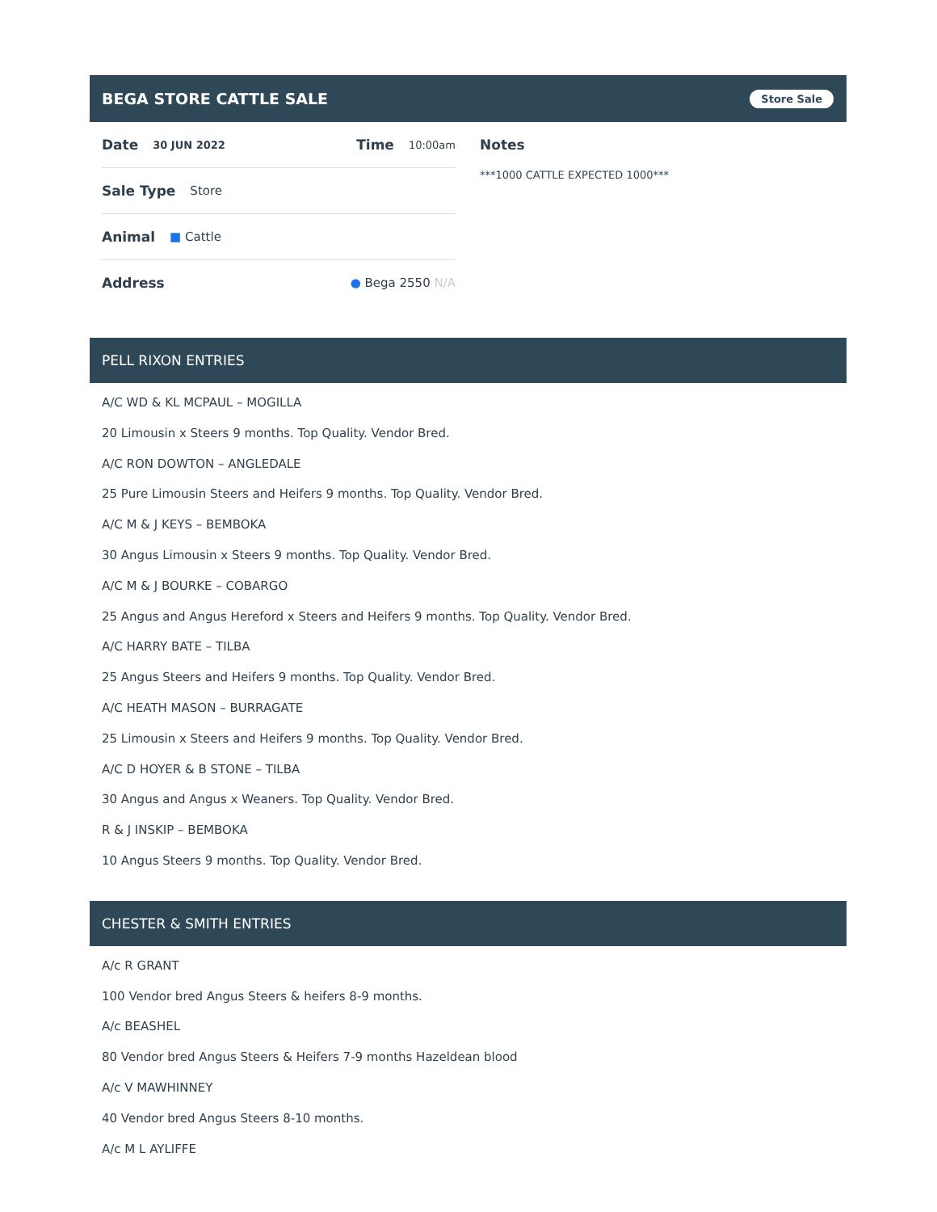BEGA STORE CATTLE SALE Store Sale
Date 30 JUN 2022 Time 10:00am
Sale Type Store
Animal ■ Cattle
Address ● Bega 2550 N/A
Notes
***1000 CATTLE EXPECTED 1000***
PELL RIXON ENTRIES
A/C WD & KL MCPAUL – MOGILLA
20 Limousin x Steers 9 months. Top Quality. Vendor Bred.
A/C RON DOWTON – ANGLEDALE
25 Pure Limousin Steers and Heifers 9 months. Top Quality. Vendor Bred.
A/C M & J KEYS – BEMBOKA
30 Angus Limousin x Steers 9 months. Top Quality. Vendor Bred.
A/C M & J BOURKE – COBARGO
25 Angus and Angus Hereford x Steers and Heifers 9 months. Top Quality. Vendor Bred.
A/C HARRY BATE – TILBA
25 Angus Steers and Heifers 9 months. Top Quality. Vendor Bred.
A/C HEATH MASON – BURRAGATE
25 Limousin x Steers and Heifers 9 months. Top Quality. Vendor Bred.
A/C D HOYER & B STONE – TILBA
30 Angus and Angus x Weaners. Top Quality. Vendor Bred.
R & J INSKIP – BEMBOKA
10 Angus Steers 9 months. Top Quality. Vendor Bred.
CHESTER & SMITH ENTRIES
A/c R GRANT
100 Vendor bred Angus Steers & heifers 8-9 months.
A/c BEASHEL
80 Vendor bred Angus Steers & Heifers 7-9 months Hazeldean blood
A/c V MAWHINNEY
40 Vendor bred Angus Steers 8-10 months.
A/c M L AYLIFFE